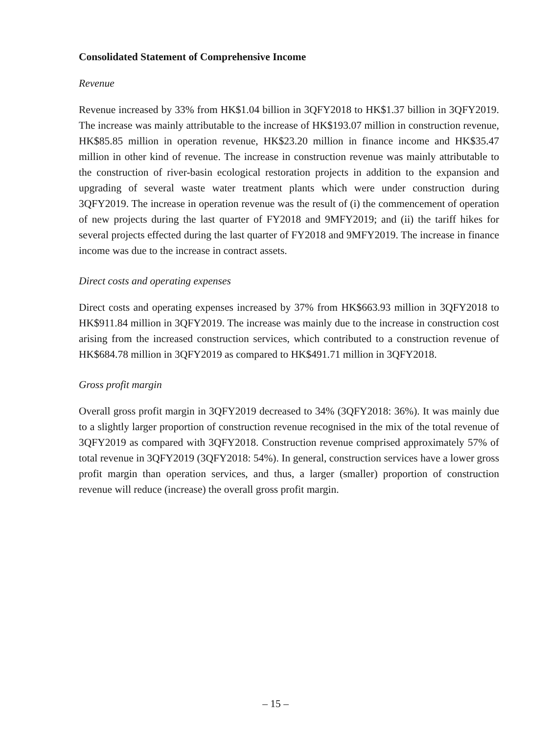Consolidated Statement of Comprehensive Income
Revenue
Revenue increased by 33% from HK$1.04 billion in 3QFY2018 to HK$1.37 billion in 3QFY2019. The increase was mainly attributable to the increase of HK$193.07 million in construction revenue, HK$85.85 million in operation revenue, HK$23.20 million in finance income and HK$35.47 million in other kind of revenue. The increase in construction revenue was mainly attributable to the construction of river-basin ecological restoration projects in addition to the expansion and upgrading of several waste water treatment plants which were under construction during 3QFY2019. The increase in operation revenue was the result of (i) the commencement of operation of new projects during the last quarter of FY2018 and 9MFY2019; and (ii) the tariff hikes for several projects effected during the last quarter of FY2018 and 9MFY2019. The increase in finance income was due to the increase in contract assets.
Direct costs and operating expenses
Direct costs and operating expenses increased by 37% from HK$663.93 million in 3QFY2018 to HK$911.84 million in 3QFY2019. The increase was mainly due to the increase in construction cost arising from the increased construction services, which contributed to a construction revenue of HK$684.78 million in 3QFY2019 as compared to HK$491.71 million in 3QFY2018.
Gross profit margin
Overall gross profit margin in 3QFY2019 decreased to 34% (3QFY2018: 36%). It was mainly due to a slightly larger proportion of construction revenue recognised in the mix of the total revenue of 3QFY2019 as compared with 3QFY2018. Construction revenue comprised approximately 57% of total revenue in 3QFY2019 (3QFY2018: 54%). In general, construction services have a lower gross profit margin than operation services, and thus, a larger (smaller) proportion of construction revenue will reduce (increase) the overall gross profit margin.
– 15 –